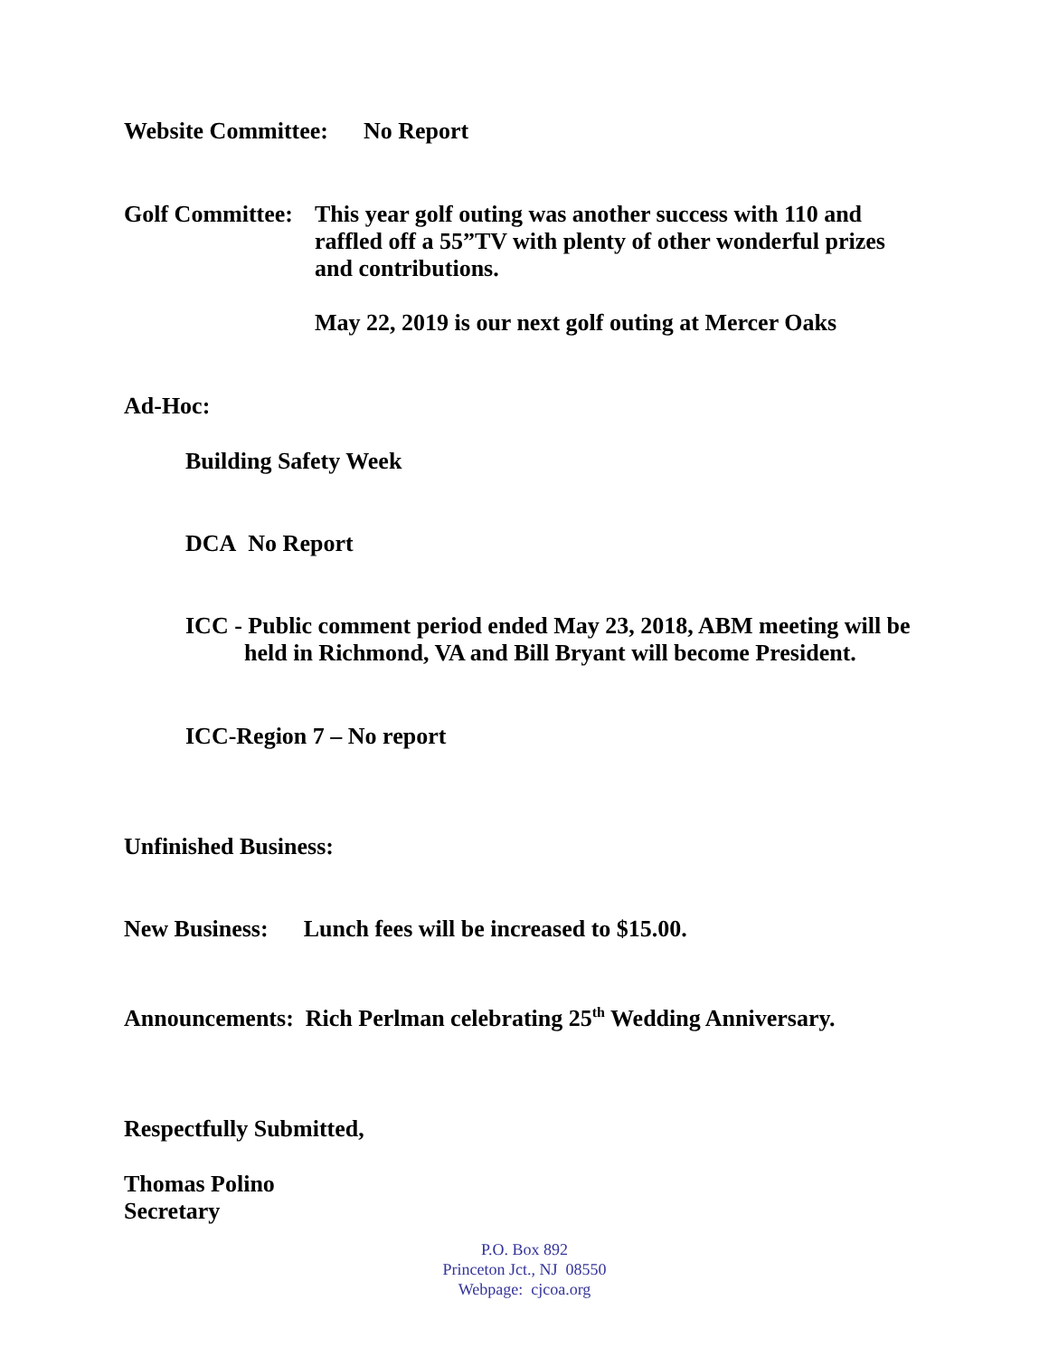Website Committee: No Report
Golf Committee:
This year golf outing was another success with 110 and
raffled off a 55”TV with plenty of other wonderful prizes
and contributions.
May 22, 2019 is our next golf outing at Mercer Oaks
Ad-Hoc:
Building Safety Week
DCA No Report
ICC - Public comment period ended May 23, 2018, ABM meeting will be
held in Richmond, VA and Bill Bryant will become President.
ICC-Region 7 – No report
Unfinished Business:
New Business: Lunch fees will be increased to $15.00.
Announcements: Rich Perlman celebrating 25<sup>th</sup> Wedding Anniversary.
Respectfully Submitted,
Thomas Polino
Secretary
P.O. Box 892
Princeton Jct., NJ 08550
Webpage: cjcoa.org